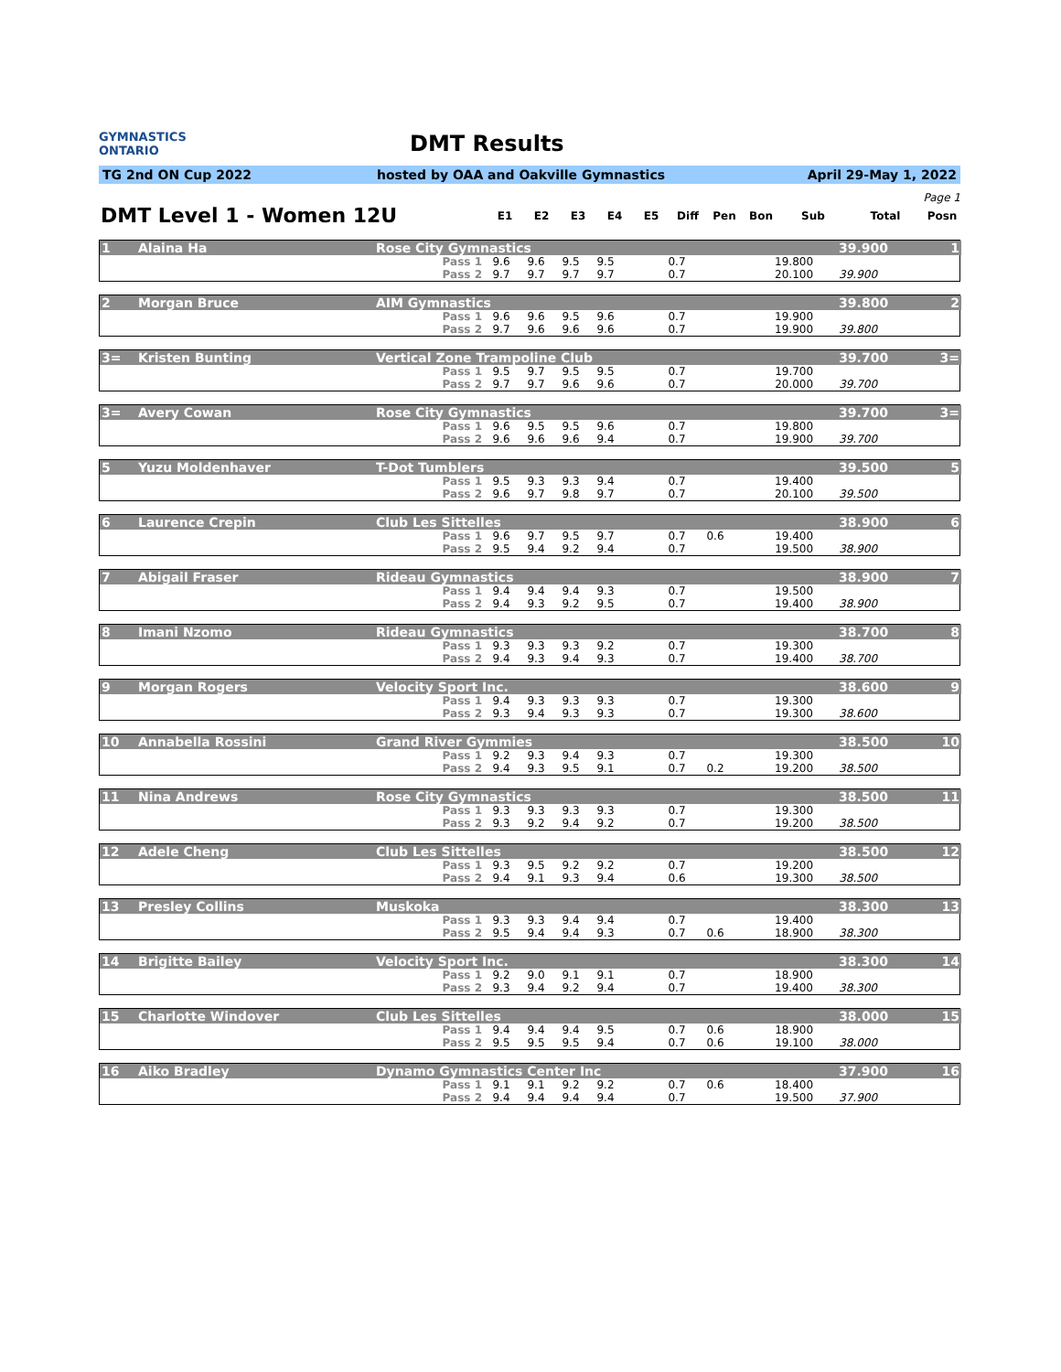GYMNASTICS
ONTARIO
DMT Results
TG 2nd ON Cup 2022 hosted by OAA and Oakville Gymnastics April 29-May 1, 2022
Page 1
| DMT Level 1 - Women 12U | E1 | E2 | E3 | E4 | E5 | Diff | Pen | Bon | Sub | Total | Posn |
| --- | --- | --- | --- | --- | --- | --- | --- | --- | --- | --- | --- |
| 1 | Alaina Ha | Rose City Gymnastics | | | | | | | | | | | 39.900 | 1 |
| | | | Pass 1 | 9.6 | 9.6 | 9.5 | 9.5 | | 0.7 | | | 19.800 | | |
| | | | Pass 2 | 9.7 | 9.7 | 9.7 | 9.7 | | 0.7 | | | 20.100 | 39.900 | |
| 2 | Morgan Bruce | AIM Gymnastics | | | | | | | | | | | 39.800 | 2 |
| | | | Pass 1 | 9.6 | 9.6 | 9.5 | 9.6 | | 0.7 | | | 19.900 | | |
| | | | Pass 2 | 9.7 | 9.6 | 9.6 | 9.6 | | 0.7 | | | 19.900 | 39.800 | |
| 3= | Kristen Bunting | Vertical Zone Trampoline Club | | | | | | | | | | | 39.700 | 3= |
| | | | Pass 1 | 9.5 | 9.7 | 9.5 | 9.5 | | 0.7 | | | 19.700 | | |
| | | | Pass 2 | 9.7 | 9.7 | 9.6 | 9.6 | | 0.7 | | | 20.000 | 39.700 | |
| 3= | Avery Cowan | Rose City Gymnastics | | | | | | | | | | | 39.700 | 3= |
| | | | Pass 1 | 9.6 | 9.5 | 9.5 | 9.6 | | 0.7 | | | 19.800 | | |
| | | | Pass 2 | 9.6 | 9.6 | 9.6 | 9.4 | | 0.7 | | | 19.900 | 39.700 | |
| 5 | Yuzu Moldenhaver | T-Dot Tumblers | | | | | | | | | | | 39.500 | 5 |
| | | | Pass 1 | 9.5 | 9.3 | 9.3 | 9.4 | | 0.7 | | | 19.400 | | |
| | | | Pass 2 | 9.6 | 9.7 | 9.8 | 9.7 | | 0.7 | | | 20.100 | 39.500 | |
| 6 | Laurence Crepin | Club Les Sittelles | | | | | | | | | | | 38.900 | 6 |
| | | | Pass 1 | 9.6 | 9.7 | 9.5 | 9.7 | | 0.7 | 0.6 | | 19.400 | | |
| | | | Pass 2 | 9.5 | 9.4 | 9.2 | 9.4 | | 0.7 | | | 19.500 | 38.900 | |
| 7 | Abigail Fraser | Rideau Gymnastics | | | | | | | | | | | 38.900 | 7 |
| | | | Pass 1 | 9.4 | 9.4 | 9.4 | 9.3 | | 0.7 | | | 19.500 | | |
| | | | Pass 2 | 9.4 | 9.3 | 9.2 | 9.5 | | 0.7 | | | 19.400 | 38.900 | |
| 8 | Imani Nzomo | Rideau Gymnastics | | | | | | | | | | | 38.700 | 8 |
| | | | Pass 1 | 9.3 | 9.3 | 9.3 | 9.2 | | 0.7 | | | 19.300 | | |
| | | | Pass 2 | 9.4 | 9.3 | 9.4 | 9.3 | | 0.7 | | | 19.400 | 38.700 | |
| 9 | Morgan Rogers | Velocity Sport Inc. | | | | | | | | | | | 38.600 | 9 |
| | | | Pass 1 | 9.4 | 9.3 | 9.3 | 9.3 | | 0.7 | | | 19.300 | | |
| | | | Pass 2 | 9.3 | 9.4 | 9.3 | 9.3 | | 0.7 | | | 19.300 | 38.600 | |
| 10 | Annabella Rossini | Grand River Gymmies | | | | | | | | | | | 38.500 | 10 |
| | | | Pass 1 | 9.2 | 9.3 | 9.4 | 9.3 | | 0.7 | | | 19.300 | | |
| | | | Pass 2 | 9.4 | 9.3 | 9.5 | 9.1 | | 0.7 | 0.2 | | 19.200 | 38.500 | |
| 11 | Nina Andrews | Rose City Gymnastics | | | | | | | | | | | 38.500 | 11 |
| | | | Pass 1 | 9.3 | 9.3 | 9.3 | 9.3 | | 0.7 | | | 19.300 | | |
| | | | Pass 2 | 9.3 | 9.2 | 9.4 | 9.2 | | 0.7 | | | 19.200 | 38.500 | |
| 12 | Adele Cheng | Club Les Sittelles | | | | | | | | | | | 38.500 | 12 |
| | | | Pass 1 | 9.3 | 9.5 | 9.2 | 9.2 | | 0.7 | | | 19.200 | | |
| | | | Pass 2 | 9.4 | 9.1 | 9.3 | 9.4 | | 0.6 | | | 19.300 | 38.500 | |
| 13 | Presley Collins | Muskoka | | | | | | | | | | | 38.300 | 13 |
| | | | Pass 1 | 9.3 | 9.3 | 9.4 | 9.4 | | 0.7 | | | 19.400 | | |
| | | | Pass 2 | 9.5 | 9.4 | 9.4 | 9.3 | | 0.7 | 0.6 | | 18.900 | 38.300 | |
| 14 | Brigitte Bailey | Velocity Sport Inc. | | | | | | | | | | | 38.300 | 14 |
| | | | Pass 1 | 9.2 | 9.0 | 9.1 | 9.1 | | 0.7 | | | 18.900 | | |
| | | | Pass 2 | 9.3 | 9.4 | 9.2 | 9.4 | | 0.7 | | | 19.400 | 38.300 | |
| 15 | Charlotte Windover | Club Les Sittelles | | | | | | | | | | | 38.000 | 15 |
| | | | Pass 1 | 9.4 | 9.4 | 9.4 | 9.5 | | 0.7 | 0.6 | | 18.900 | | |
| | | | Pass 2 | 9.5 | 9.5 | 9.5 | 9.4 | | 0.7 | 0.6 | | 19.100 | 38.000 | |
| 16 | Aiko Bradley | Dynamo Gymnastics Center Inc | | | | | | | | | | | 37.900 | 16 |
| | | | Pass 1 | 9.1 | 9.1 | 9.2 | 9.2 | | 0.7 | 0.6 | | 18.400 | | |
| | | | Pass 2 | 9.4 | 9.4 | 9.4 | 9.4 | | 0.7 | | | 19.500 | 37.900 | |